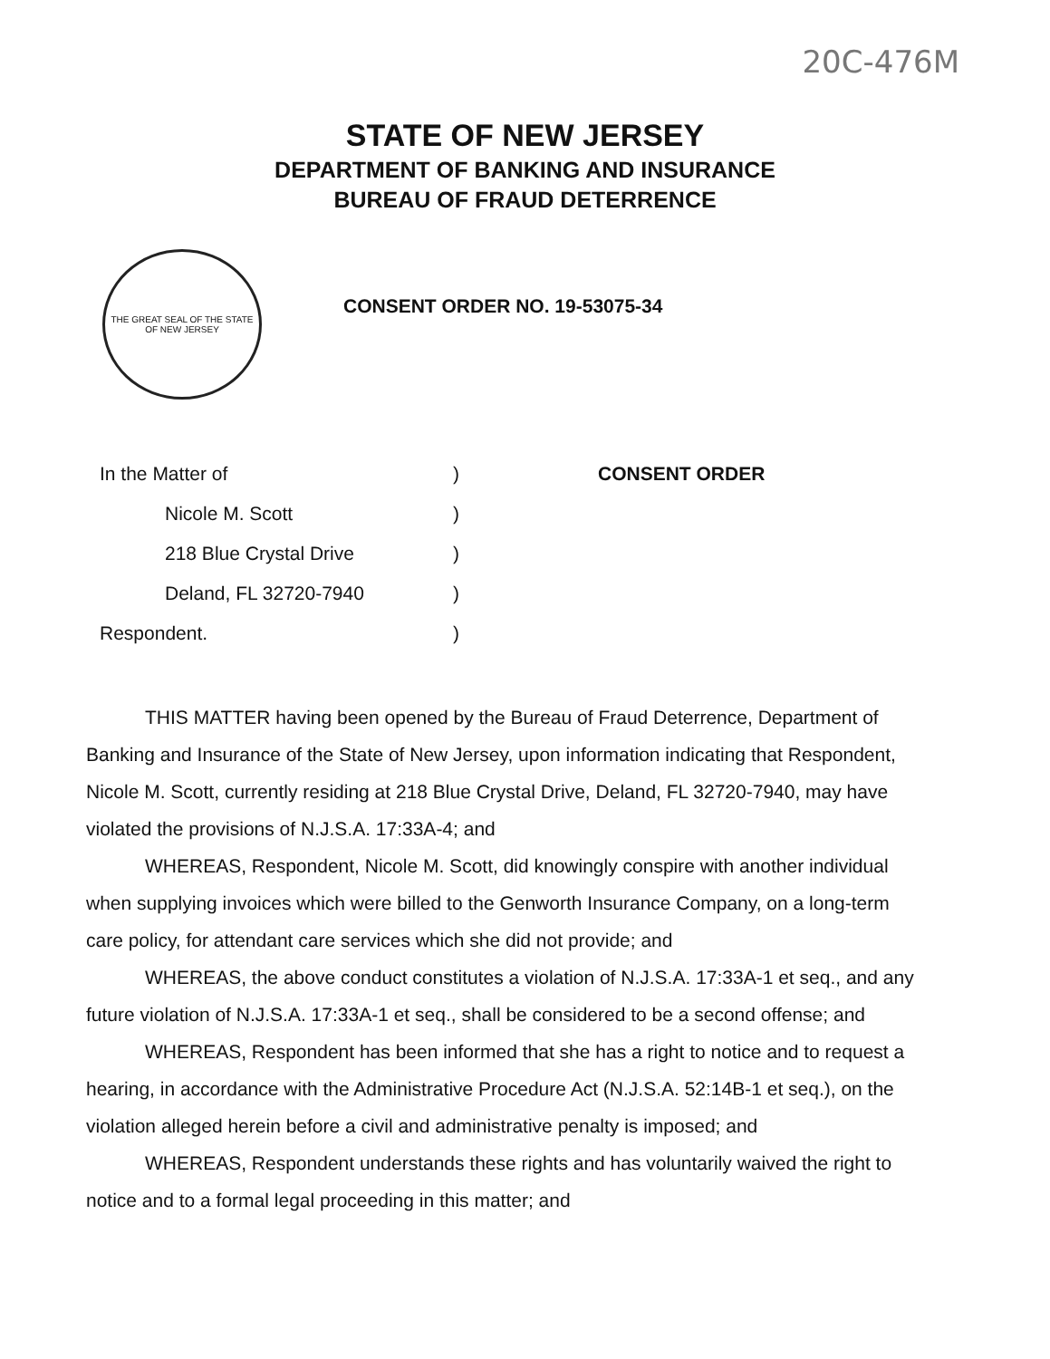20C-476M
STATE OF NEW JERSEY
DEPARTMENT OF BANKING AND INSURANCE
BUREAU OF FRAUD DETERRENCE
THE GREAT SEAL OF THE STATE OF NEW JERSEY
CONSENT ORDER NO. 19-53075-34
| In the Matter of | ) | CONSENT ORDER |
| Nicole M. Scott | ) | |
| 218 Blue Crystal Drive | ) | |
| Deland, FL 32720-7940 | ) | |
| Respondent. | ) | |
THIS MATTER having been opened by the Bureau of Fraud Deterrence, Department of Banking and Insurance of the State of New Jersey, upon information indicating that Respondent, Nicole M. Scott, currently residing at 218 Blue Crystal Drive, Deland, FL 32720-7940, may have violated the provisions of N.J.S.A. 17:33A-4; and
WHEREAS, Respondent, Nicole M. Scott, did knowingly conspire with another individual when supplying invoices which were billed to the Genworth Insurance Company, on a long-term care policy, for attendant care services which she did not provide; and
WHEREAS, the above conduct constitutes a violation of N.J.S.A. 17:33A-1 et seq., and any future violation of N.J.S.A. 17:33A-1 et seq., shall be considered to be a second offense; and
WHEREAS, Respondent has been informed that she has a right to notice and to request a hearing, in accordance with the Administrative Procedure Act (N.J.S.A. 52:14B-1 et seq.), on the violation alleged herein before a civil and administrative penalty is imposed; and
WHEREAS, Respondent understands these rights and has voluntarily waived the right to notice and to a formal legal proceeding in this matter; and